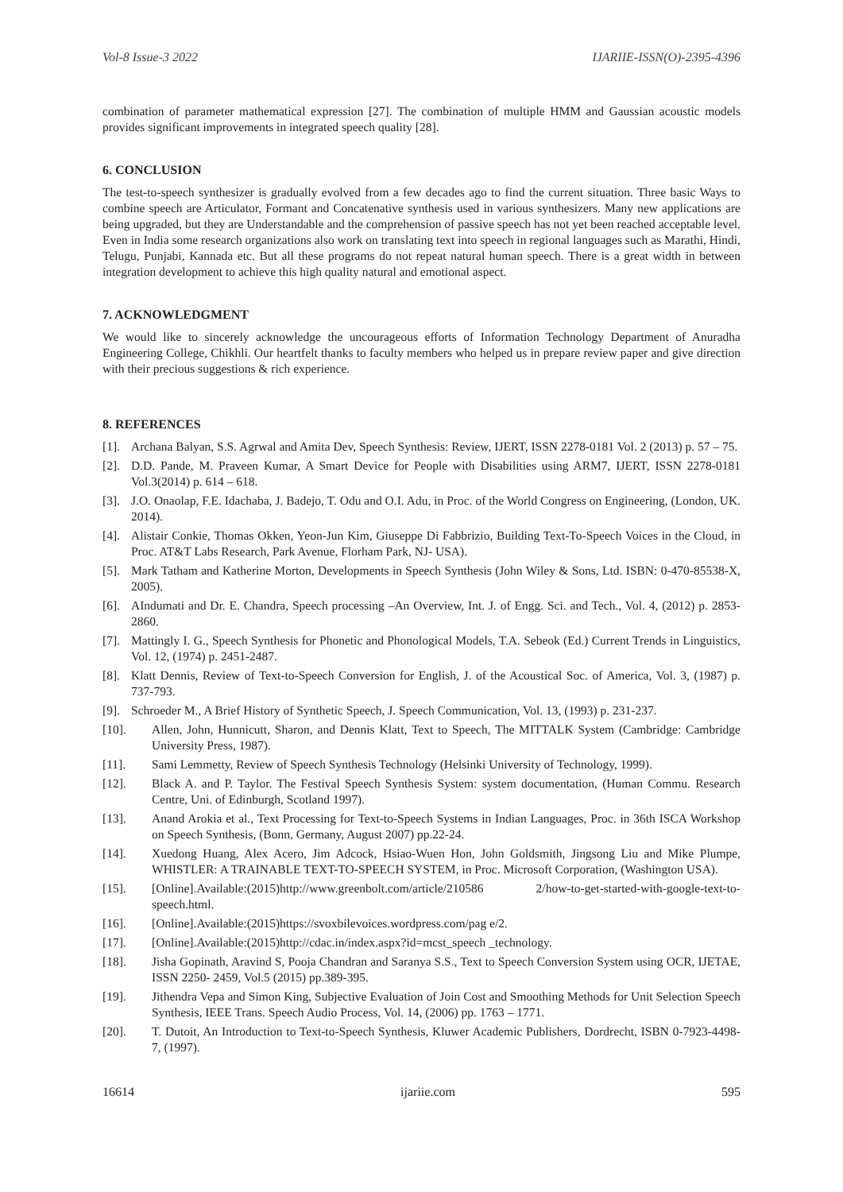Vol-8 Issue-3 2022 IJARIIE-ISSN(O)-2395-4396
combination of parameter mathematical expression [27]. The combination of multiple HMM and Gaussian acoustic models provides significant improvements in integrated speech quality [28].
6. CONCLUSION
The test-to-speech synthesizer is gradually evolved from a few decades ago to find the current situation. Three basic Ways to combine speech are Articulator, Formant and Concatenative synthesis used in various synthesizers. Many new applications are being upgraded, but they are Understandable and the comprehension of passive speech has not yet been reached acceptable level. Even in India some research organizations also work on translating text into speech in regional languages such as Marathi, Hindi, Telugu, Punjabi, Kannada etc. But all these programs do not repeat natural human speech. There is a great width in between integration development to achieve this high quality natural and emotional aspect.
7. ACKNOWLEDGMENT
We would like to sincerely acknowledge the uncourageous efforts of Information Technology Department of Anuradha Engineering College, Chikhli. Our heartfelt thanks to faculty members who helped us in prepare review paper and give direction with their precious suggestions & rich experience.
8. REFERENCES
[1]. Archana Balyan, S.S. Agrwal and Amita Dev, Speech Synthesis: Review, IJERT, ISSN 2278-0181 Vol. 2 (2013) p. 57 – 75.
[2]. D.D. Pande, M. Praveen Kumar, A Smart Device for People with Disabilities using ARM7, IJERT, ISSN 2278-0181 Vol.3(2014) p. 614 – 618.
[3]. J.O. Onaolap, F.E. Idachaba, J. Badejo, T. Odu and O.I. Adu, in Proc. of the World Congress on Engineering, (London, UK. 2014).
[4]. Alistair Conkie, Thomas Okken, Yeon-Jun Kim, Giuseppe Di Fabbrizio, Building Text-To-Speech Voices in the Cloud, in Proc. AT&T Labs Research, Park Avenue, Florham Park, NJ- USA).
[5]. Mark Tatham and Katherine Morton, Developments in Speech Synthesis (John Wiley & Sons, Ltd. ISBN: 0-470-85538-X, 2005).
[6]. AIndumati and Dr. E. Chandra, Speech processing –An Overview, Int. J. of Engg. Sci. and Tech., Vol. 4, (2012) p. 2853-2860.
[7]. Mattingly I. G., Speech Synthesis for Phonetic and Phonological Models, T.A. Sebeok (Ed.) Current Trends in Linguistics, Vol. 12, (1974) p. 2451-2487.
[8]. Klatt Dennis, Review of Text-to-Speech Conversion for English, J. of the Acoustical Soc. of America, Vol. 3, (1987) p. 737-793.
[9]. Schroeder M., A Brief History of Synthetic Speech, J. Speech Communication, Vol. 13, (1993) p. 231-237.
[10]. Allen, John, Hunnicutt, Sharon, and Dennis Klatt, Text to Speech, The MITTALK System (Cambridge: Cambridge University Press, 1987).
[11]. Sami Lemmetty, Review of Speech Synthesis Technology (Helsinki University of Technology, 1999).
[12]. Black A. and P. Taylor. The Festival Speech Synthesis System: system documentation, (Human Commu. Research Centre, Uni. of Edinburgh, Scotland 1997).
[13]. Anand Arokia et al., Text Processing for Text-to-Speech Systems in Indian Languages, Proc. in 36th ISCA Workshop on Speech Synthesis, (Bonn, Germany, August 2007) pp.22-24.
[14]. Xuedong Huang, Alex Acero, Jim Adcock, Hsiao-Wuen Hon, John Goldsmith, Jingsong Liu and Mike Plumpe, WHISTLER: A TRAINABLE TEXT-TO-SPEECH SYSTEM, in Proc. Microsoft Corporation, (Washington USA).
[15]. [Online].Available:(2015)http://www.greenbolt.com/article/210586 2/how-to-get-started-with-google-text-to-speech.html.
[16]. [Online].Available:(2015)https://svoxbilevoices.wordpress.com/pag e/2.
[17]. [Online].Available:(2015)http://cdac.in/index.aspx?id=mcst_speech _technology.
[18]. Jisha Gopinath, Aravind S, Pooja Chandran and Saranya S.S., Text to Speech Conversion System using OCR, IJETAE, ISSN 2250- 2459, Vol.5 (2015) pp.389-395.
[19]. Jithendra Vepa and Simon King, Subjective Evaluation of Join Cost and Smoothing Methods for Unit Selection Speech Synthesis, IEEE Trans. Speech Audio Process, Vol. 14, (2006) pp. 1763 – 1771.
[20]. T. Dutoit, An Introduction to Text-to-Speech Synthesis, Kluwer Academic Publishers, Dordrecht, ISBN 0-7923-4498-7, (1997).
16614 ijariie.com 595